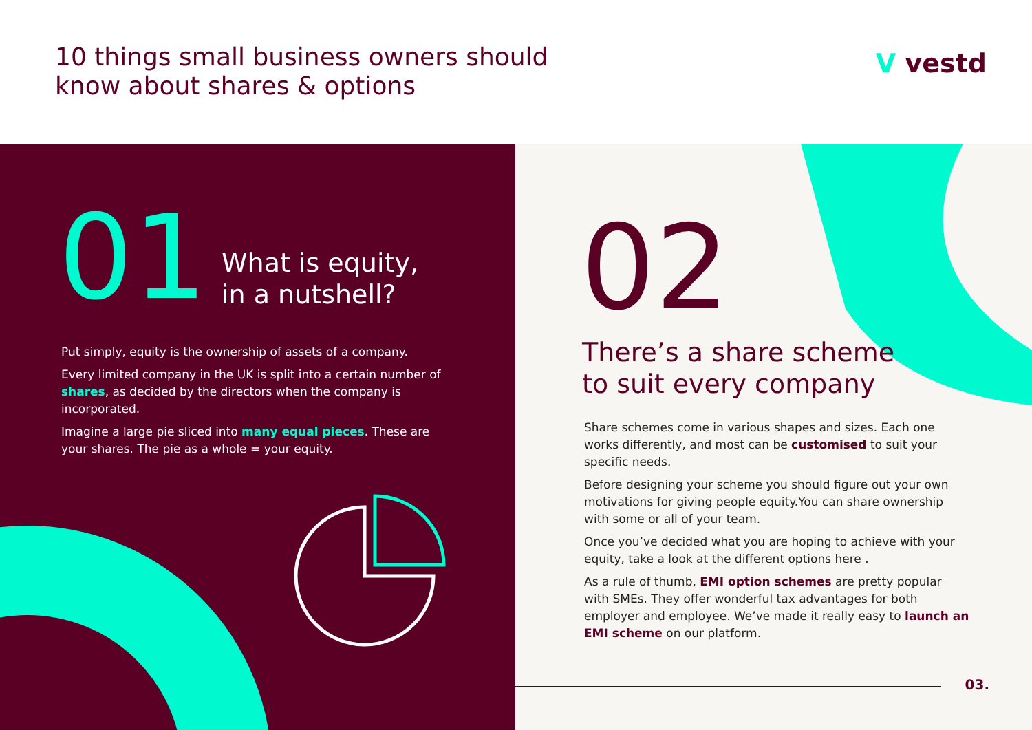10 things small business owners should
know about shares & options
V vestd
01
What is equity,
in a nutshell?
Put simply, equity is the ownership of assets of a company.
Every limited company in the UK is split into a certain number of shares, as decided by the directors when the company is incorporated.
Imagine a large pie sliced into many equal pieces. These are your shares. The pie as a whole = your equity.
02
There’s a share scheme
to suit every company
Share schemes come in various shapes and sizes. Each one works differently, and most can be customised to suit your specific needs.
Before designing your scheme you should figure out your own motivations for giving people equity.You can share ownership with some or all of your team.
Once you’ve decided what you are hoping to achieve with your equity, take a look at the different options here .
As a rule of thumb, EMI option schemes are pretty popular with SMEs. They offer wonderful tax advantages for both employer and employee. We’ve made it really easy to launch an EMI scheme on our platform.
03.